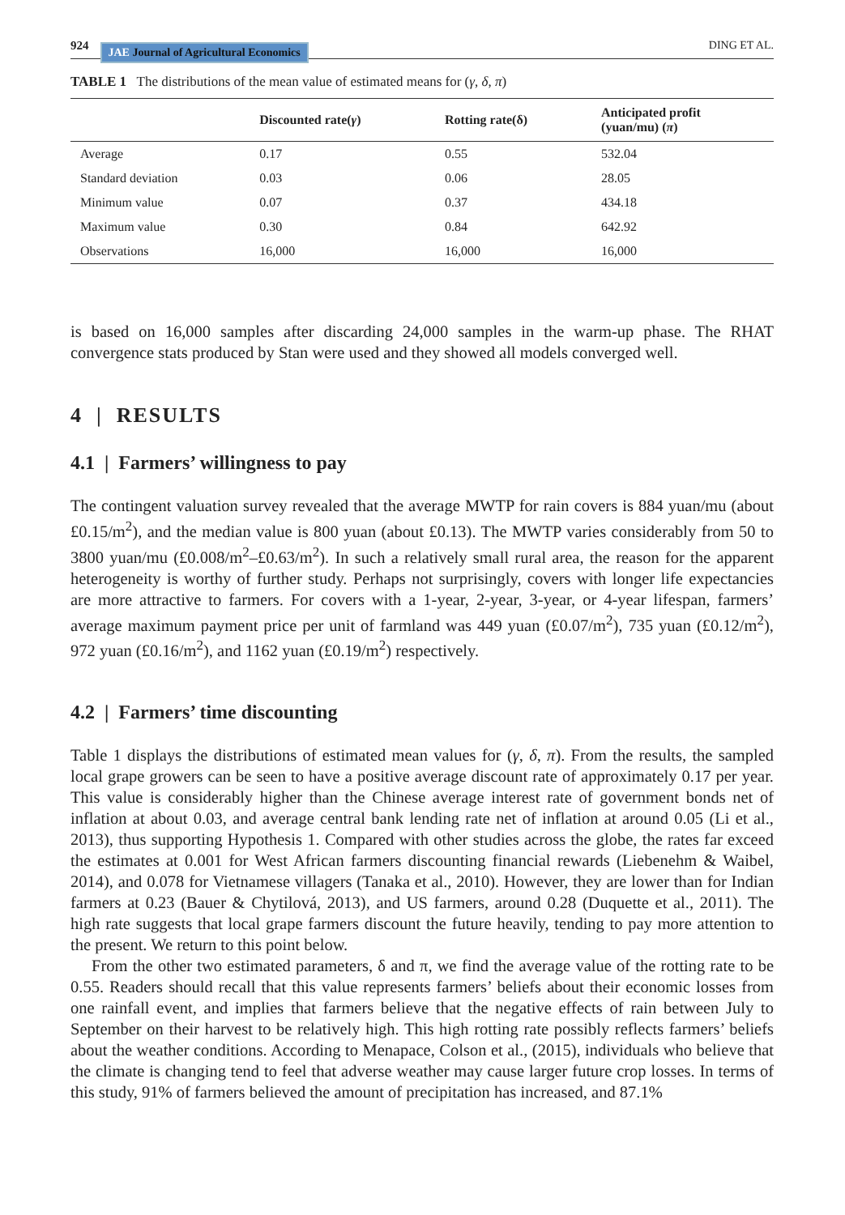924 JAE Journal of Agricultural Economics
DING ET AL.
TABLE 1 The distributions of the mean value of estimated means for (γ, δ, π)
| | Discounted rate( γ ) | Rotting rate(δ) | Anticipated profit (yuan/mu) ( π ) |
| --- | --- | --- | --- |
| Average | 0.17 | 0.55 | 532.04 |
| Standard deviation | 0.03 | 0.06 | 28.05 |
| Minimum value | 0.07 | 0.37 | 434.18 |
| Maximum value | 0.30 | 0.84 | 642.92 |
| Observations | 16,000 | 16,000 | 16,000 |
is based on 16,000 samples after discarding 24,000 samples in the warm-up phase. The RHAT convergence stats produced by Stan were used and they showed all models converged well.
4 | RESULTS
4.1 | Farmers’ willingness to pay
The contingent valuation survey revealed that the average MWTP for rain covers is 884 yuan/mu (about £0.15/m<sup>2</sup>), and the median value is 800 yuan (about £0.13). The MWTP varies considerably from 50 to 3800 yuan/mu (£0.008/m<sup>2</sup>–£0.63/m<sup>2</sup>). In such a relatively small rural area, the reason for the apparent heterogeneity is worthy of further study. Perhaps not surprisingly, covers with longer life expectancies are more attractive to farmers. For covers with a 1-year, 2-year, 3-year, or 4-year lifespan, farmers’ average maximum payment price per unit of farmland was 449 yuan (£0.07/m<sup>2</sup>), 735 yuan (£0.12/m<sup>2</sup>), 972 yuan (£0.16/m<sup>2</sup>), and 1162 yuan (£0.19/m<sup>2</sup>) respectively.
4.2 | Farmers’ time discounting
Table 1 displays the distributions of estimated mean values for (γ, δ, π). From the results, the sampled local grape growers can be seen to have a positive average discount rate of approximately 0.17 per year. This value is considerably higher than the Chinese average interest rate of government bonds net of inflation at about 0.03, and average central bank lending rate net of inflation at around 0.05 (Li et al., 2013), thus supporting Hypothesis 1. Compared with other studies across the globe, the rates far exceed the estimates at 0.001 for West African farmers discounting financial rewards (Liebenehm & Waibel, 2014), and 0.078 for Vietnamese villagers (Tanaka et al., 2010). However, they are lower than for Indian farmers at 0.23 (Bauer & Chytilová, 2013), and US farmers, around 0.28 (Duquette et al., 2011). The high rate suggests that local grape farmers discount the future heavily, tending to pay more attention to the present. We return to this point below.
From the other two estimated parameters, δ and π, we find the average value of the rotting rate to be 0.55. Readers should recall that this value represents farmers’ beliefs about their economic losses from one rainfall event, and implies that farmers believe that the negative effects of rain between July to September on their harvest to be relatively high. This high rotting rate possibly reflects farmers’ beliefs about the weather conditions. According to Menapace, Colson et al., (2015), individuals who believe that the climate is changing tend to feel that adverse weather may cause larger future crop losses. In terms of this study, 91% of farmers believed the amount of precipitation has increased, and 87.1%